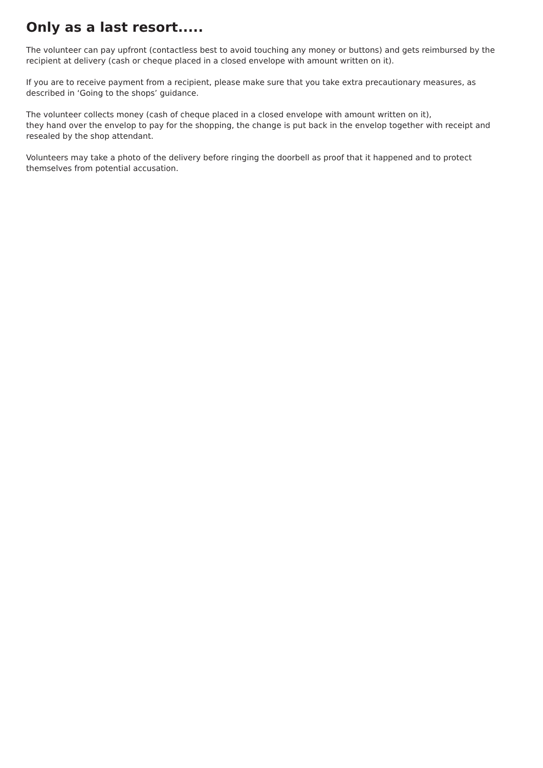Only as a last resort.....
The volunteer can pay upfront (contactless best to avoid touching any money or buttons) and gets reimbursed by the recipient at delivery (cash or cheque placed in a closed envelope with amount written on it).
If you are to receive payment from a recipient, please make sure that you take extra precautionary measures, as described in ‘Going to the shops’ guidance.
The volunteer collects money (cash of cheque placed in a closed envelope with amount written on it),
they hand over the envelop to pay for the shopping, the change is put back in the envelop together with receipt and resealed by the shop attendant.
Volunteers may take a photo of the delivery before ringing the doorbell as proof that it happened and to protect themselves from potential accusation.